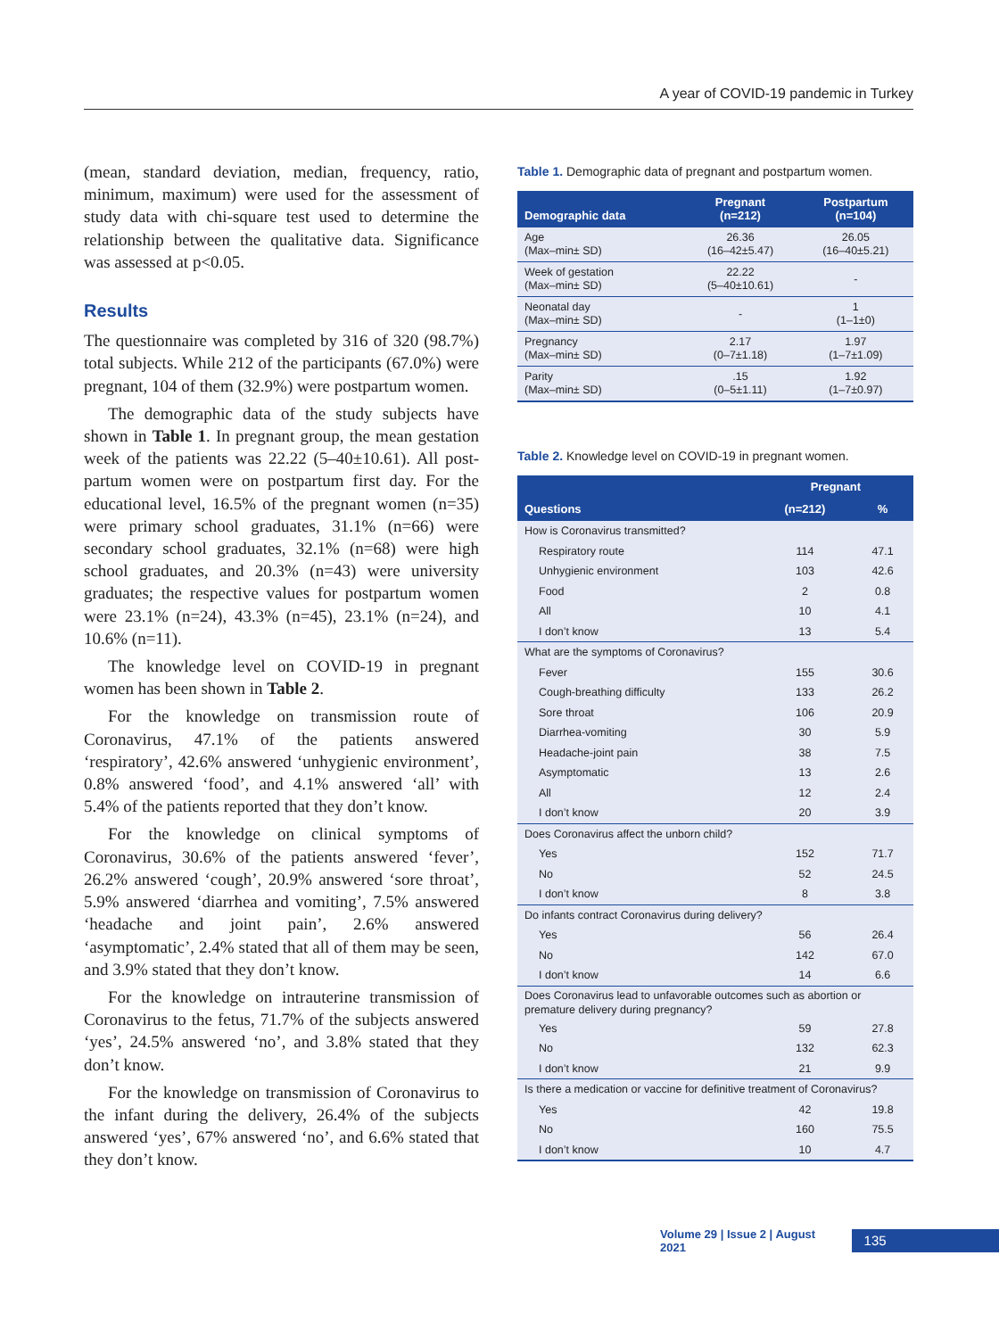A year of COVID-19 pandemic in Turkey
(mean, standard deviation, median, frequency, ratio, minimum, maximum) were used for the assessment of study data with chi-square test used to determine the relationship between the qualitative data. Significance was assessed at p<0.05.
Results
The questionnaire was completed by 316 of 320 (98.7%) total subjects. While 212 of the participants (67.0%) were pregnant, 104 of them (32.9%) were postpartum women.
The demographic data of the study subjects have shown in Table 1. In pregnant group, the mean gestation week of the patients was 22.22 (5–40±10.61). All post-partum women were on postpartum first day. For the educational level, 16.5% of the pregnant women (n=35) were primary school graduates, 31.1% (n=66) were secondary school graduates, 32.1% (n=68) were high school graduates, and 20.3% (n=43) were university graduates; the respective values for postpartum women were 23.1% (n=24), 43.3% (n=45), 23.1% (n=24), and 10.6% (n=11).
The knowledge level on COVID-19 in pregnant women has been shown in Table 2.
For the knowledge on transmission route of Coronavirus, 47.1% of the patients answered ‘respiratory’, 42.6% answered ‘unhygienic environment’, 0.8% answered ‘food’, and 4.1% answered ‘all’ with 5.4% of the patients reported that they don’t know.
For the knowledge on clinical symptoms of Coronavirus, 30.6% of the patients answered ‘fever’, 26.2% answered ‘cough’, 20.9% answered ‘sore throat’, 5.9% answered ‘diarrhea and vomiting’, 7.5% answered ‘headache and joint pain’, 2.6% answered ‘asymptomatic’, 2.4% stated that all of them may be seen, and 3.9% stated that they don’t know.
For the knowledge on intrauterine transmission of Coronavirus to the fetus, 71.7% of the subjects answered ‘yes’, 24.5% answered ‘no’, and 3.8% stated that they don’t know.
For the knowledge on transmission of Coronavirus to the infant during the delivery, 26.4% of the subjects answered ‘yes’, 67% answered ‘no’, and 6.6% stated that they don’t know.
Table 1. Demographic data of pregnant and postpartum women.
| Demographic data | Pregnant (n=212) | Postpartum (n=104) |
| --- | --- | --- |
| Age (Max–min± SD) | 26.36 (16–42±5.47) | 26.05 (16–40±5.21) |
| Week of gestation (Max–min± SD) | 22.22 (5–40±10.61) | - |
| Neonatal day (Max–min± SD) | - | 1 (1–1±0) |
| Pregnancy (Max–min± SD) | 2.17 (0–7±1.18) | 1.97 (1–7±1.09) |
| Parity (Max–min± SD) | .15 (0–5±1.11) | 1.92 (1–7±0.97) |
Table 2. Knowledge level on COVID-19 in pregnant women.
| Questions | Pregnant | |
| --- | --- | --- |
| | (n=212) | % |
| How is Coronavirus transmitted? | | |
| Respiratory route | 114 | 47.1 |
| Unhygienic environment | 103 | 42.6 |
| Food | 2 | 0.8 |
| All | 10 | 4.1 |
| I don’t know | 13 | 5.4 |
| What are the symptoms of Coronavirus? | | |
| Fever | 155 | 30.6 |
| Cough-breathing difficulty | 133 | 26.2 |
| Sore throat | 106 | 20.9 |
| Diarrhea-vomiting | 30 | 5.9 |
| Headache-joint pain | 38 | 7.5 |
| Asymptomatic | 13 | 2.6 |
| All | 12 | 2.4 |
| I don’t know | 20 | 3.9 |
| Does Coronavirus affect the unborn child? | | |
| Yes | 152 | 71.7 |
| No | 52 | 24.5 |
| I don’t know | 8 | 3.8 |
| Do infants contract Coronavirus during delivery? | | |
| Yes | 56 | 26.4 |
| No | 142 | 67.0 |
| I don’t know | 14 | 6.6 |
| Does Coronavirus lead to unfavorable outcomes such as abortion or premature delivery during pregnancy? | | |
| Yes | 59 | 27.8 |
| No | 132 | 62.3 |
| I don’t know | 21 | 9.9 |
| Is there a medication or vaccine for definitive treatment of Coronavirus? | | |
| Yes | 42 | 19.8 |
| No | 160 | 75.5 |
| I don’t know | 10 | 4.7 |
Volume 29 | Issue 2 | August 2021 135